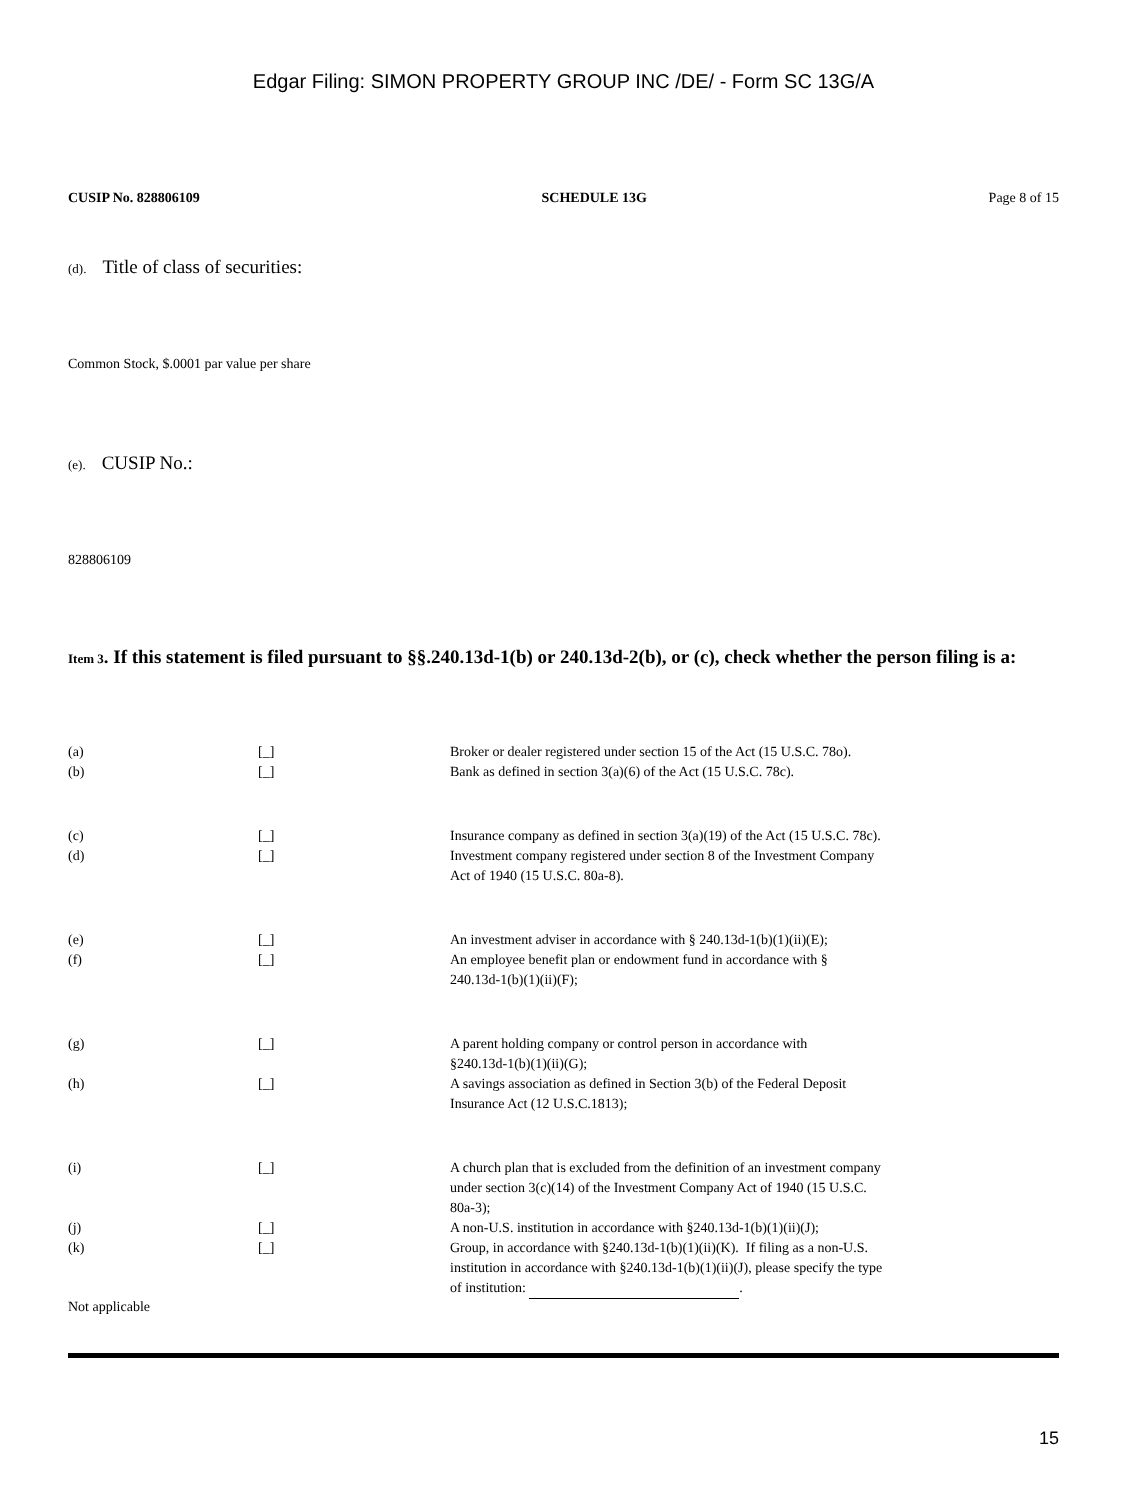Edgar Filing: SIMON PROPERTY GROUP INC /DE/ - Form SC 13G/A
CUSIP No. 828806109 SCHEDULE 13G Page 8 of 15
(d). Title of class of securities:
Common Stock, $.0001 par value per share
(e). CUSIP No.:
828806109
Item 3. If this statement is filed pursuant to §§.240.13d-1(b) or 240.13d-2(b), or (c), check whether the person filing is a:
| (a) | [_] | Broker or dealer registered under section 15 of the Act (15 U.S.C. 78o). |
| (b) | [_] | Bank as defined in section 3(a)(6) of the Act (15 U.S.C. 78c). |
| (c) | [_] | Insurance company as defined in section 3(a)(19) of the Act (15 U.S.C. 78c). |
| (d) | [_] | Investment company registered under section 8 of the Investment Company Act of 1940 (15 U.S.C. 80a-8). |
| (e) | [_] | An investment adviser in accordance with § 240.13d-1(b)(1)(ii)(E); |
| (f) | [_] | An employee benefit plan or endowment fund in accordance with § 240.13d-1(b)(1)(ii)(F); |
| (g) | [_] | A parent holding company or control person in accordance with §240.13d-1(b)(1)(ii)(G); |
| (h) | [_] | A savings association as defined in Section 3(b) of the Federal Deposit Insurance Act (12 U.S.C.1813); |
| (i) | [_] | A church plan that is excluded from the definition of an investment company under section 3(c)(14) of the Investment Company Act of 1940 (15 U.S.C. 80a-3); |
| (j) | [_] | A non-U.S. institution in accordance with §240.13d-1(b)(1)(ii)(J); |
| (k) | [_] | Group, in accordance with §240.13d-1(b)(1)(ii)(K). If filing as a non-U.S. institution in accordance with §240.13d-1(b)(1)(ii)(J), please specify the type of institution: . |
Not applicable
15